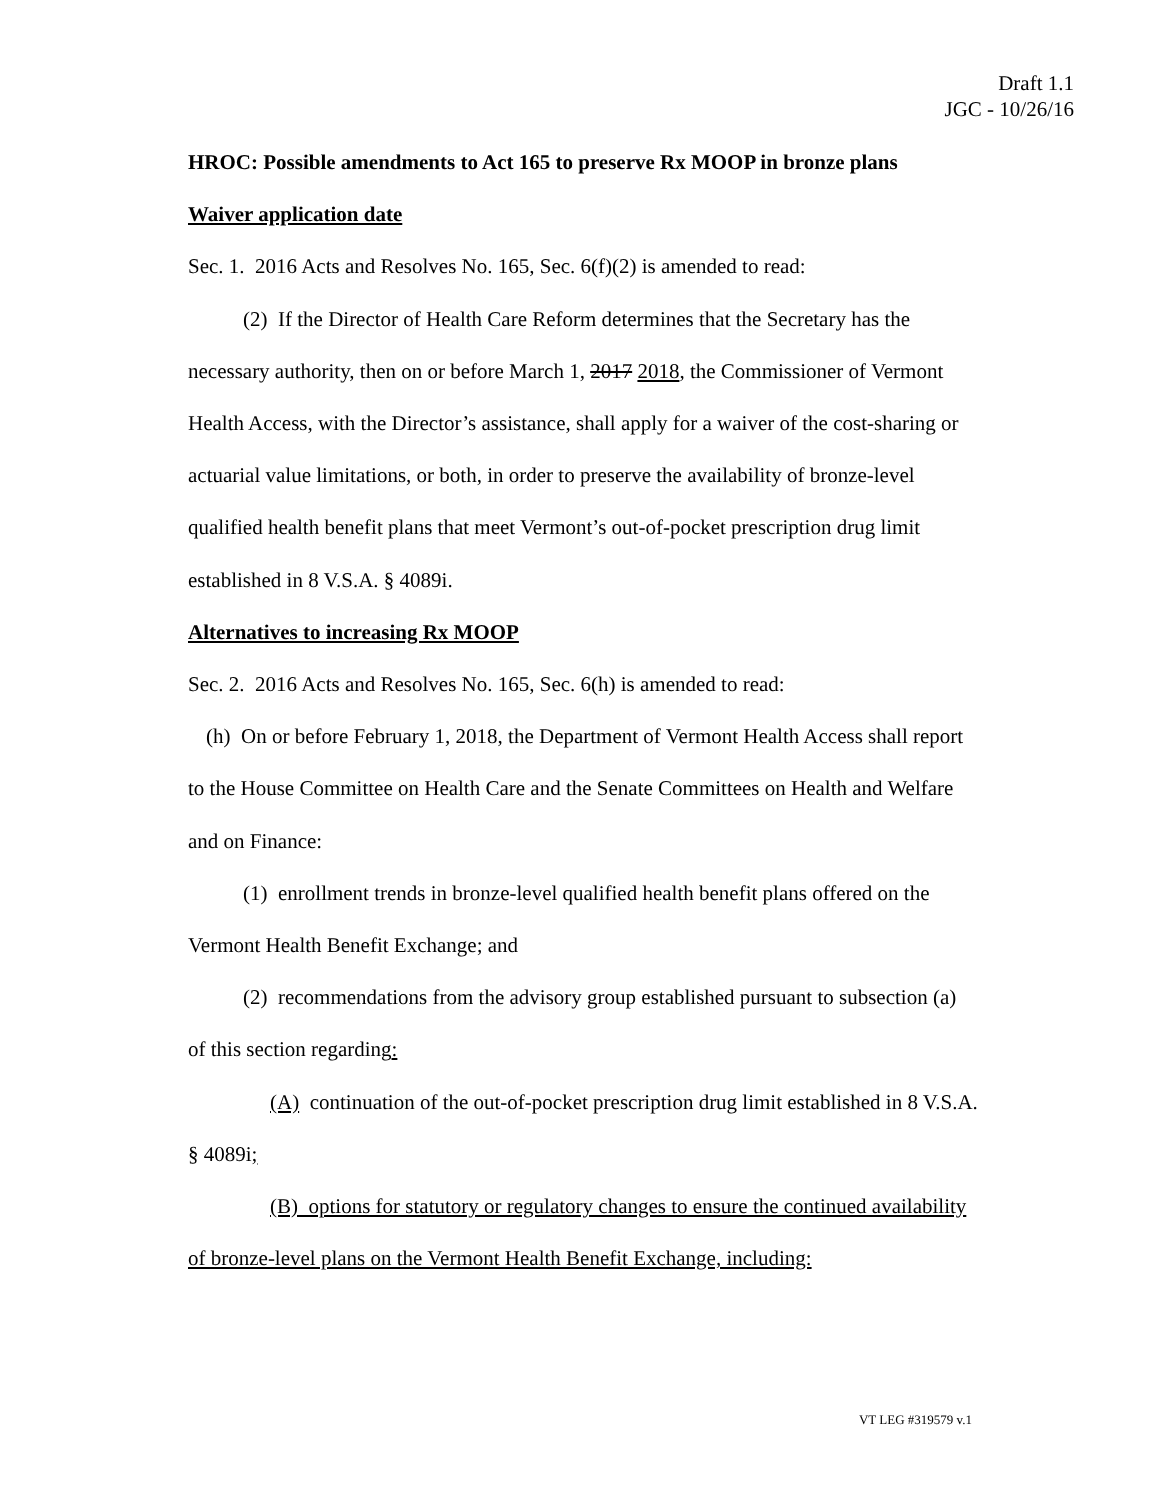Draft 1.1
JGC - 10/26/16
HROC: Possible amendments to Act 165 to preserve Rx MOOP in bronze plans
Waiver application date
Sec. 1. 2016 Acts and Resolves No. 165, Sec. 6(f)(2) is amended to read:
(2) If the Director of Health Care Reform determines that the Secretary has the necessary authority, then on or before March 1, 2017 2018, the Commissioner of Vermont Health Access, with the Director’s assistance, shall apply for a waiver of the cost-sharing or actuarial value limitations, or both, in order to preserve the availability of bronze-level qualified health benefit plans that meet Vermont’s out-of-pocket prescription drug limit established in 8 V.S.A. § 4089i.
Alternatives to increasing Rx MOOP
Sec. 2. 2016 Acts and Resolves No. 165, Sec. 6(h) is amended to read:
(h) On or before February 1, 2018, the Department of Vermont Health Access shall report to the House Committee on Health Care and the Senate Committees on Health and Welfare and on Finance:
(1) enrollment trends in bronze-level qualified health benefit plans offered on the Vermont Health Benefit Exchange; and
(2) recommendations from the advisory group established pursuant to subsection (a) of this section regarding:
(A) continuation of the out-of-pocket prescription drug limit established in 8 V.S.A. § 4089i;
(B) options for statutory or regulatory changes to ensure the continued availability of bronze-level plans on the Vermont Health Benefit Exchange, including:
VT LEG #319579 v.1